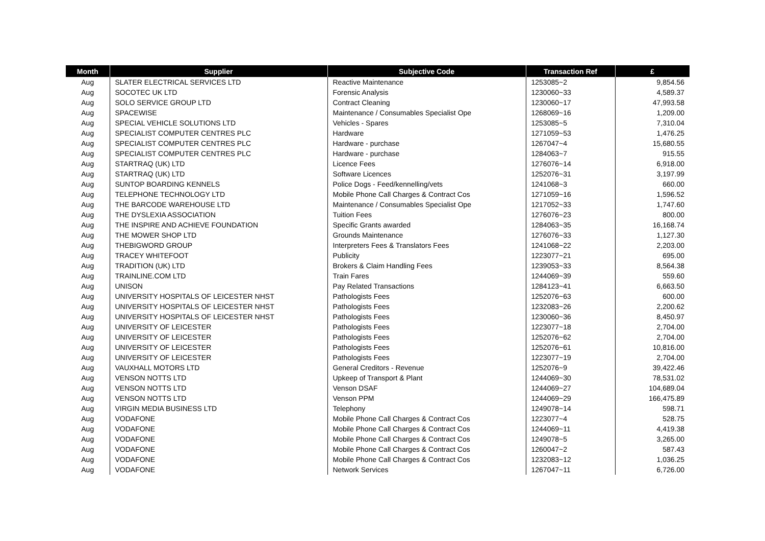| Month | Supplier | Subjective Code | Transaction Ref | £ |
| --- | --- | --- | --- | --- |
| Aug | SLATER ELECTRICAL SERVICES LTD | Reactive Maintenance | 1253085~2 | 9,854.56 |
| Aug | SOCOTEC UK LTD | Forensic Analysis | 1230060~33 | 4,589.37 |
| Aug | SOLO SERVICE GROUP LTD | Contract Cleaning | 1230060~17 | 47,993.58 |
| Aug | SPACEWISE | Maintenance / Consumables Specialist Ope | 1268069~16 | 1,209.00 |
| Aug | SPECIAL VEHICLE SOLUTIONS LTD | Vehicles - Spares | 1253085~5 | 7,310.04 |
| Aug | SPECIALIST COMPUTER CENTRES PLC | Hardware | 1271059~53 | 1,476.25 |
| Aug | SPECIALIST COMPUTER CENTRES PLC | Hardware - purchase | 1267047~4 | 15,680.55 |
| Aug | SPECIALIST COMPUTER CENTRES PLC | Hardware - purchase | 1284063~7 | 915.55 |
| Aug | STARTRAQ (UK) LTD | Licence Fees | 1276076~14 | 6,918.00 |
| Aug | STARTRAQ (UK) LTD | Software Licences | 1252076~31 | 3,197.99 |
| Aug | SUNTOP BOARDING KENNELS | Police Dogs - Feed/kennelling/vets | 1241068~3 | 660.00 |
| Aug | TELEPHONE TECHNOLOGY LTD | Mobile Phone Call Charges & Contract Cos | 1271059~16 | 1,596.52 |
| Aug | THE BARCODE WAREHOUSE LTD | Maintenance / Consumables Specialist Ope | 1217052~33 | 1,747.60 |
| Aug | THE DYSLEXIA ASSOCIATION | Tuition Fees | 1276076~23 | 800.00 |
| Aug | THE INSPIRE AND ACHIEVE FOUNDATION | Specific Grants awarded | 1284063~35 | 16,168.74 |
| Aug | THE MOWER SHOP LTD | Grounds Maintenance | 1276076~33 | 1,127.30 |
| Aug | THEBIGWORD GROUP | Interpreters Fees & Translators Fees | 1241068~22 | 2,203.00 |
| Aug | TRACEY WHITEFOOT | Publicity | 1223077~21 | 695.00 |
| Aug | TRADITION (UK) LTD | Brokers & Claim Handling Fees | 1239053~33 | 8,564.38 |
| Aug | TRAINLINE.COM LTD | Train Fares | 1244069~39 | 559.60 |
| Aug | UNISON | Pay Related Transactions | 1284123~41 | 6,663.50 |
| Aug | UNIVERSITY HOSPITALS OF LEICESTER NHST | Pathologists Fees | 1252076~63 | 600.00 |
| Aug | UNIVERSITY HOSPITALS OF LEICESTER NHST | Pathologists Fees | 1232083~26 | 2,200.62 |
| Aug | UNIVERSITY HOSPITALS OF LEICESTER NHST | Pathologists Fees | 1230060~36 | 8,450.97 |
| Aug | UNIVERSITY OF LEICESTER | Pathologists Fees | 1223077~18 | 2,704.00 |
| Aug | UNIVERSITY OF LEICESTER | Pathologists Fees | 1252076~62 | 2,704.00 |
| Aug | UNIVERSITY OF LEICESTER | Pathologists Fees | 1252076~61 | 10,816.00 |
| Aug | UNIVERSITY OF LEICESTER | Pathologists Fees | 1223077~19 | 2,704.00 |
| Aug | VAUXHALL MOTORS LTD | General Creditors - Revenue | 1252076~9 | 39,422.46 |
| Aug | VENSON NOTTS LTD | Upkeep of Transport & Plant | 1244069~30 | 78,531.02 |
| Aug | VENSON NOTTS LTD | Venson DSAF | 1244069~27 | 104,689.04 |
| Aug | VENSON NOTTS LTD | Venson PPM | 1244069~29 | 166,475.89 |
| Aug | VIRGIN MEDIA BUSINESS LTD | Telephony | 1249078~14 | 598.71 |
| Aug | VODAFONE | Mobile Phone Call Charges & Contract Cos | 1223077~4 | 528.75 |
| Aug | VODAFONE | Mobile Phone Call Charges & Contract Cos | 1244069~11 | 4,419.38 |
| Aug | VODAFONE | Mobile Phone Call Charges & Contract Cos | 1249078~5 | 3,265.00 |
| Aug | VODAFONE | Mobile Phone Call Charges & Contract Cos | 1260047~2 | 587.43 |
| Aug | VODAFONE | Mobile Phone Call Charges & Contract Cos | 1232083~12 | 1,036.25 |
| Aug | VODAFONE | Network Services | 1267047~11 | 6,726.00 |